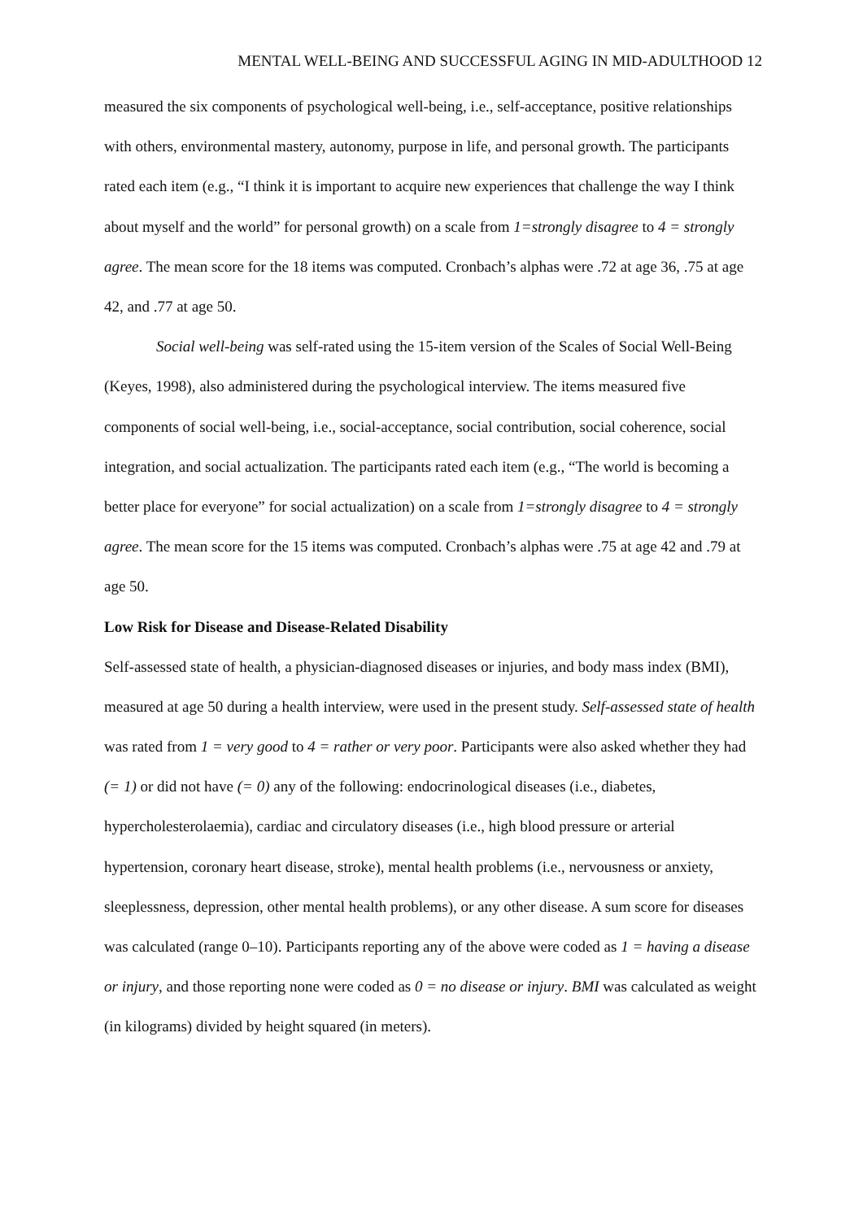MENTAL WELL-BEING AND SUCCESSFUL AGING IN MID-ADULTHOOD 12
measured the six components of psychological well-being, i.e., self-acceptance, positive relationships with others, environmental mastery, autonomy, purpose in life, and personal growth. The participants rated each item (e.g., “I think it is important to acquire new experiences that challenge the way I think about myself and the world” for personal growth) on a scale from 1=strongly disagree to 4 = strongly agree. The mean score for the 18 items was computed. Cronbach’s alphas were .72 at age 36, .75 at age 42, and .77 at age 50.
Social well-being was self-rated using the 15-item version of the Scales of Social Well-Being (Keyes, 1998), also administered during the psychological interview. The items measured five components of social well-being, i.e., social-acceptance, social contribution, social coherence, social integration, and social actualization. The participants rated each item (e.g., “The world is becoming a better place for everyone” for social actualization) on a scale from 1=strongly disagree to 4 = strongly agree. The mean score for the 15 items was computed. Cronbach’s alphas were .75 at age 42 and .79 at age 50.
Low Risk for Disease and Disease-Related Disability
Self-assessed state of health, a physician-diagnosed diseases or injuries, and body mass index (BMI), measured at age 50 during a health interview, were used in the present study. Self-assessed state of health was rated from 1 = very good to 4 = rather or very poor. Participants were also asked whether they had (= 1) or did not have (= 0) any of the following: endocrinological diseases (i.e., diabetes, hypercholesterolaemia), cardiac and circulatory diseases (i.e., high blood pressure or arterial hypertension, coronary heart disease, stroke), mental health problems (i.e., nervousness or anxiety, sleeplessness, depression, other mental health problems), or any other disease. A sum score for diseases was calculated (range 0–10). Participants reporting any of the above were coded as 1 = having a disease or injury, and those reporting none were coded as 0 = no disease or injury. BMI was calculated as weight (in kilograms) divided by height squared (in meters).